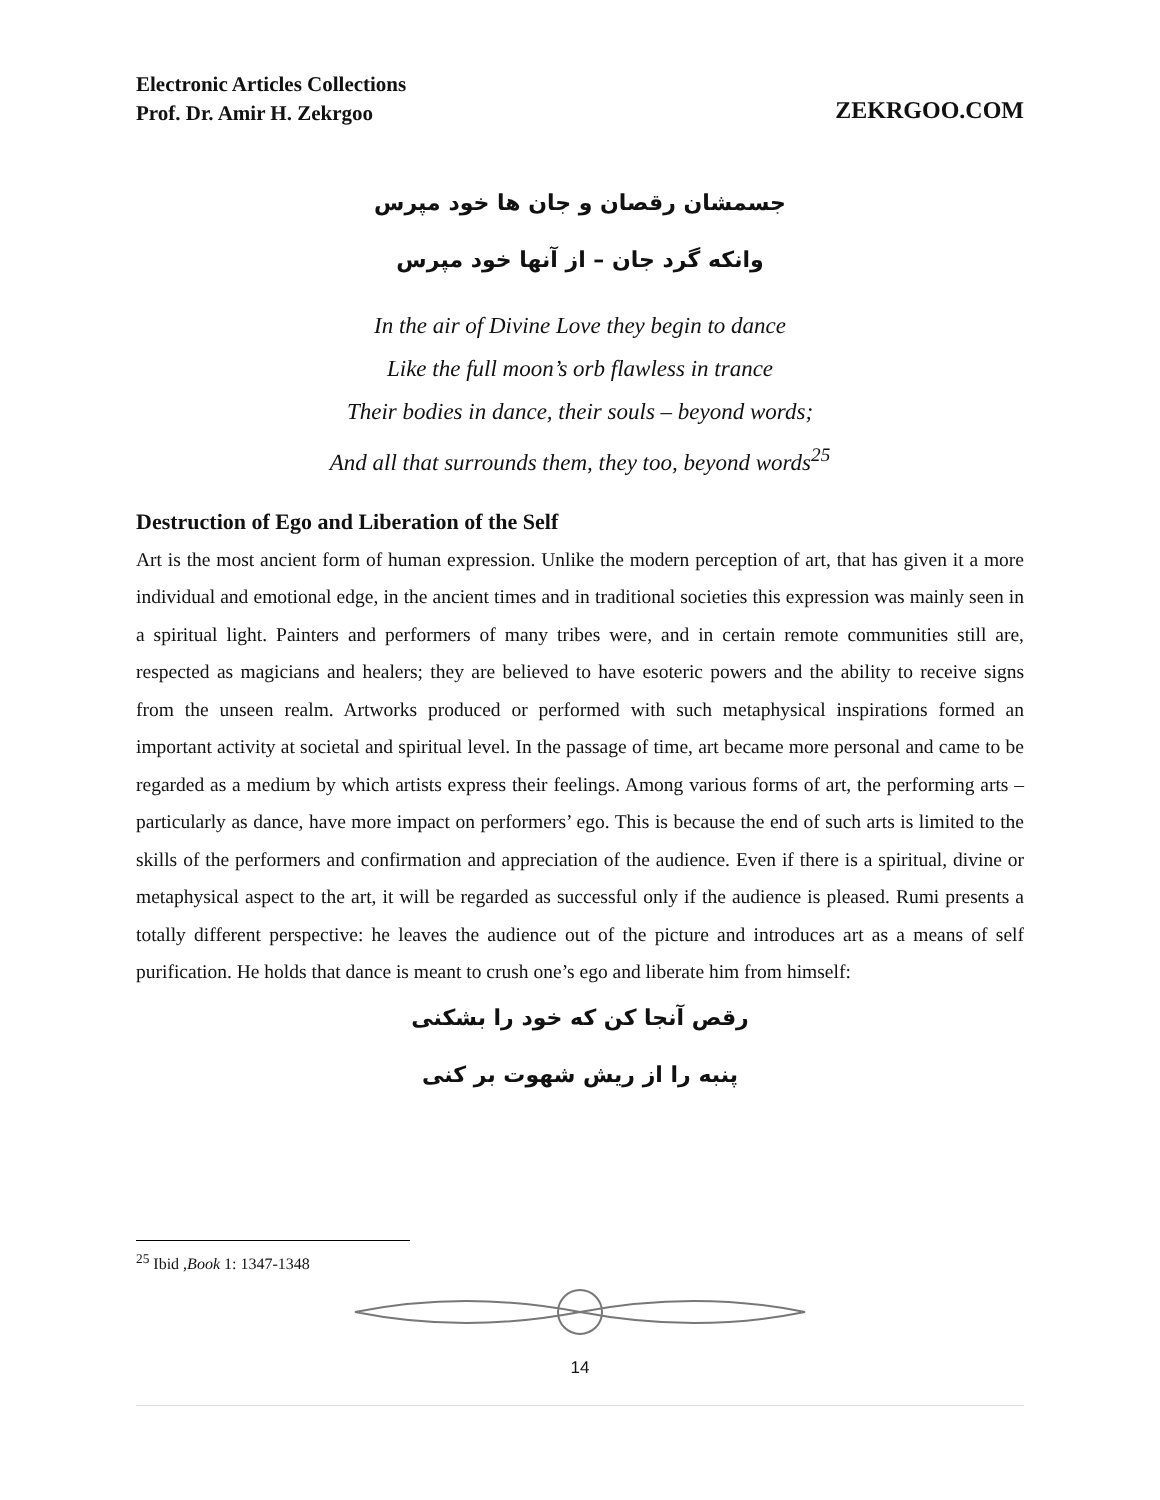Electronic Articles Collections
Prof. Dr. Amir H. Zekrgoo
ZEKRGOO.COM
جسمشان رقصان و جان ها خود مپرس
وانکه گرد جان – از آنها خود مپرس
In the air of Divine Love they begin to dance
Like the full moon’s orb flawless in trance
Their bodies in dance, their souls – beyond words;
And all that surrounds them, they too, beyond words<sup>25</sup>
Destruction of Ego and Liberation of the Self
Art is the most ancient form of human expression. Unlike the modern perception of art, that has given it a more individual and emotional edge, in the ancient times and in traditional societies this expression was mainly seen in a spiritual light. Painters and performers of many tribes were, and in certain remote communities still are, respected as magicians and healers; they are believed to have esoteric powers and the ability to receive signs from the unseen realm. Artworks produced or performed with such metaphysical inspirations formed an important activity at societal and spiritual level. In the passage of time, art became more personal and came to be regarded as a medium by which artists express their feelings. Among various forms of art, the performing arts – particularly as dance, have more impact on performers’ ego. This is because the end of such arts is limited to the skills of the performers and confirmation and appreciation of the audience. Even if there is a spiritual, divine or metaphysical aspect to the art, it will be regarded as successful only if the audience is pleased. Rumi presents a totally different perspective: he leaves the audience out of the picture and introduces art as a means of self purification. He holds that dance is meant to crush one’s ego and liberate him from himself:
رقص آنجا کن که خود را بشکنی
پنبه را از ریش شهوت بر کنی
<sup>25</sup> Ibid ,Book 1: 1347-1348
14